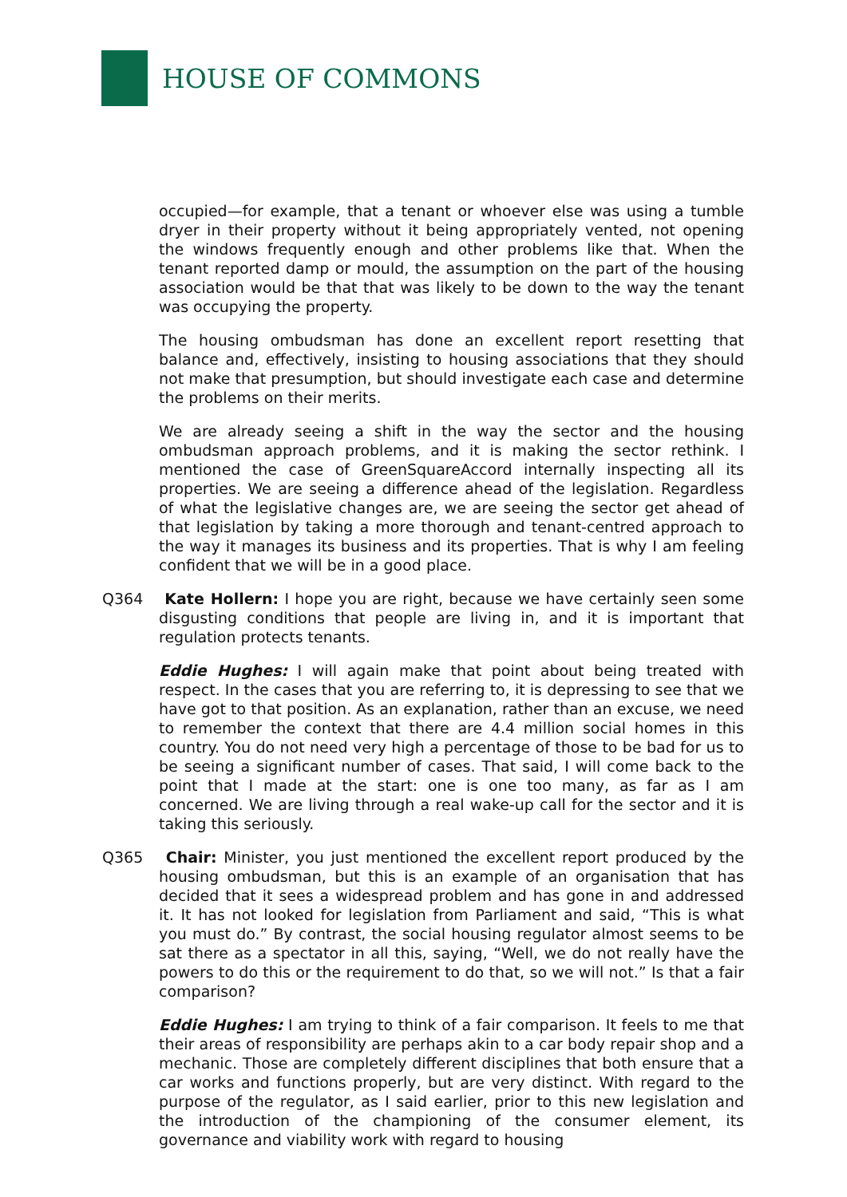HOUSE OF COMMONS
occupied—for example, that a tenant or whoever else was using a tumble dryer in their property without it being appropriately vented, not opening the windows frequently enough and other problems like that. When the tenant reported damp or mould, the assumption on the part of the housing association would be that that was likely to be down to the way the tenant was occupying the property.
The housing ombudsman has done an excellent report resetting that balance and, effectively, insisting to housing associations that they should not make that presumption, but should investigate each case and determine the problems on their merits.
We are already seeing a shift in the way the sector and the housing ombudsman approach problems, and it is making the sector rethink. I mentioned the case of GreenSquareAccord internally inspecting all its properties. We are seeing a difference ahead of the legislation. Regardless of what the legislative changes are, we are seeing the sector get ahead of that legislation by taking a more thorough and tenant-centred approach to the way it manages its business and its properties. That is why I am feeling confident that we will be in a good place.
Q364 Kate Hollern: I hope you are right, because we have certainly seen some disgusting conditions that people are living in, and it is important that regulation protects tenants.
Eddie Hughes: I will again make that point about being treated with respect. In the cases that you are referring to, it is depressing to see that we have got to that position. As an explanation, rather than an excuse, we need to remember the context that there are 4.4 million social homes in this country. You do not need very high a percentage of those to be bad for us to be seeing a significant number of cases. That said, I will come back to the point that I made at the start: one is one too many, as far as I am concerned. We are living through a real wake-up call for the sector and it is taking this seriously.
Q365 Chair: Minister, you just mentioned the excellent report produced by the housing ombudsman, but this is an example of an organisation that has decided that it sees a widespread problem and has gone in and addressed it. It has not looked for legislation from Parliament and said, “This is what you must do.” By contrast, the social housing regulator almost seems to be sat there as a spectator in all this, saying, “Well, we do not really have the powers to do this or the requirement to do that, so we will not.” Is that a fair comparison?
Eddie Hughes: I am trying to think of a fair comparison. It feels to me that their areas of responsibility are perhaps akin to a car body repair shop and a mechanic. Those are completely different disciplines that both ensure that a car works and functions properly, but are very distinct. With regard to the purpose of the regulator, as I said earlier, prior to this new legislation and the introduction of the championing of the consumer element, its governance and viability work with regard to housing